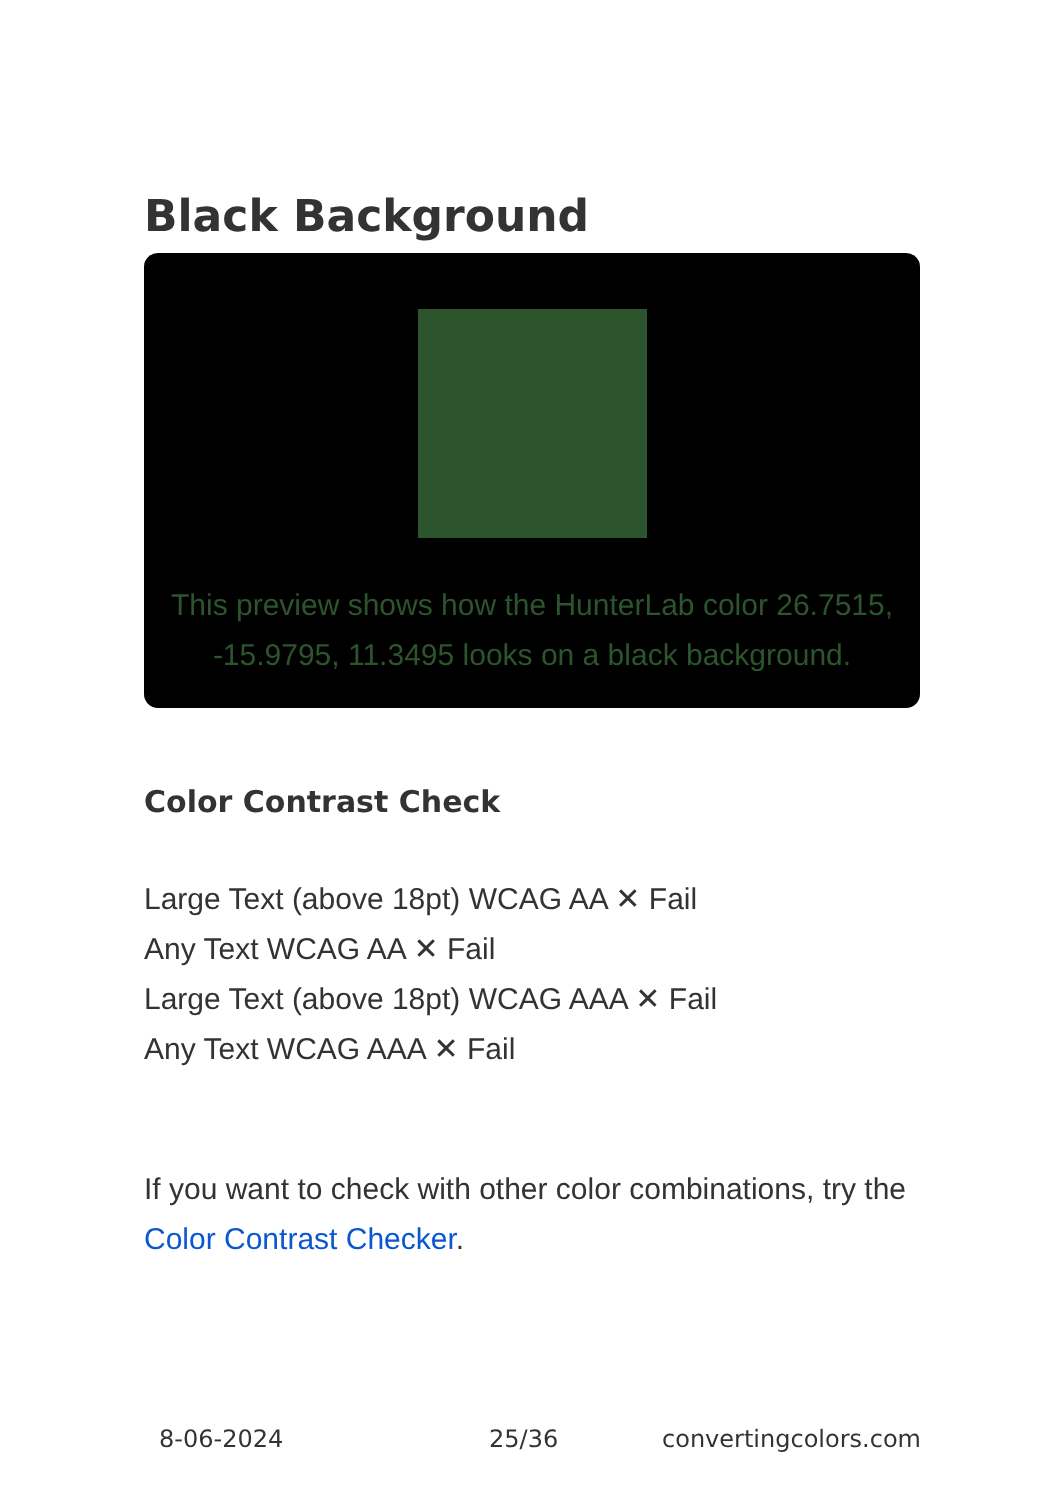Black Background
This preview shows how the HunterLab color 26.7515, -15.9795, 11.3495 looks on a black background.
Color Contrast Check
Large Text (above 18pt) WCAG AA ✕ Fail
Any Text WCAG AA ✕ Fail
Large Text (above 18pt) WCAG AAA ✕ Fail
Any Text WCAG AAA ✕ Fail
If you want to check with other color combinations, try the Color Contrast Checker.
8-06-2024 25/36 convertingcolors.com